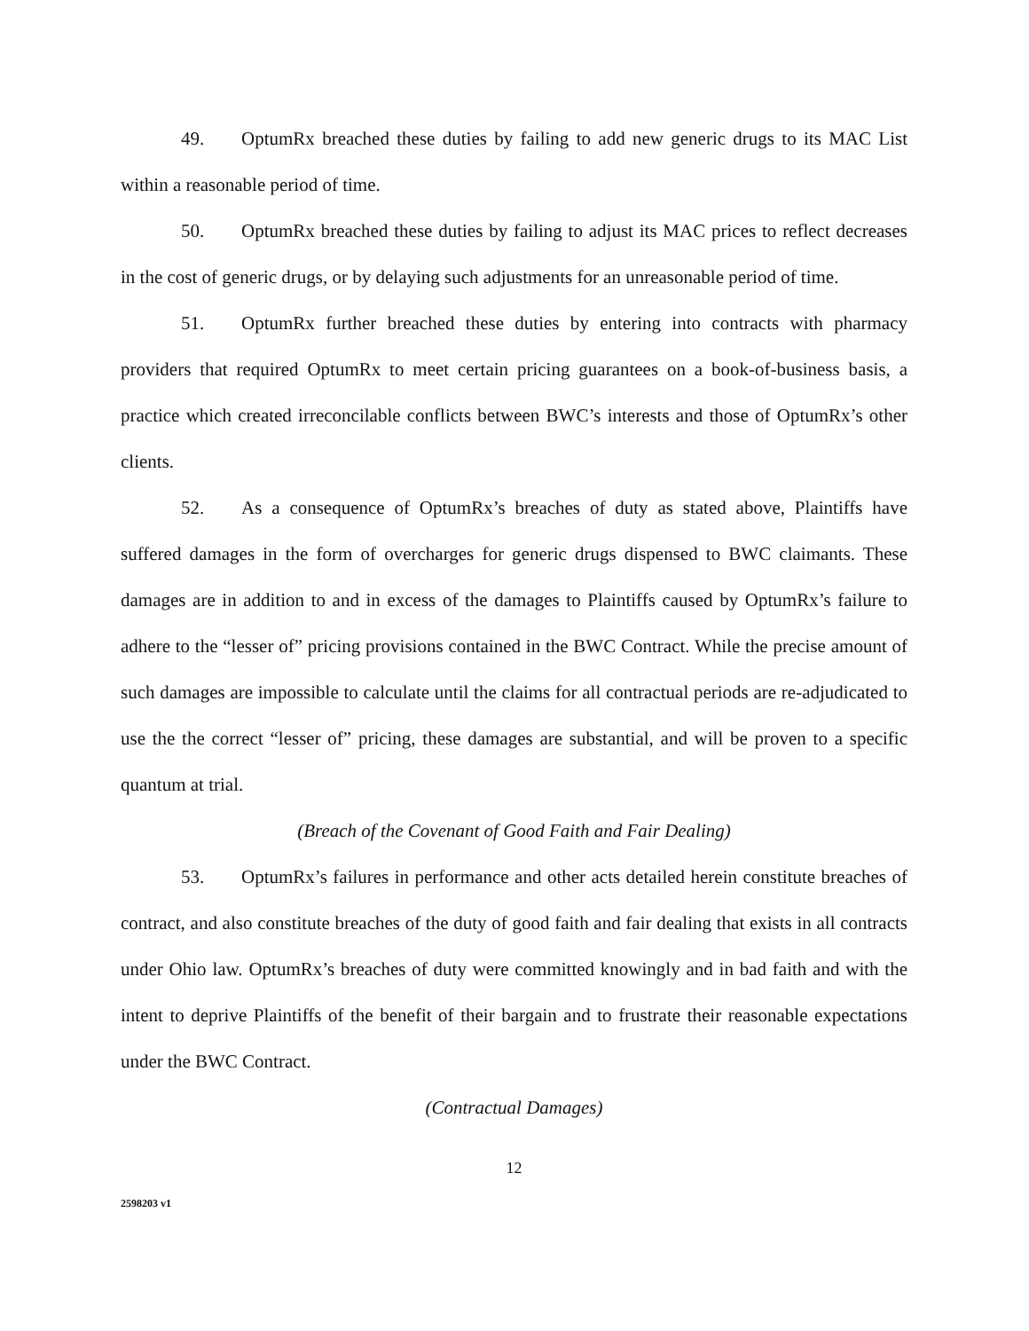49. OptumRx breached these duties by failing to add new generic drugs to its MAC List within a reasonable period of time.
50. OptumRx breached these duties by failing to adjust its MAC prices to reflect decreases in the cost of generic drugs, or by delaying such adjustments for an unreasonable period of time.
51. OptumRx further breached these duties by entering into contracts with pharmacy providers that required OptumRx to meet certain pricing guarantees on a book-of-business basis, a practice which created irreconcilable conflicts between BWC’s interests and those of OptumRx’s other clients.
52. As a consequence of OptumRx’s breaches of duty as stated above, Plaintiffs have suffered damages in the form of overcharges for generic drugs dispensed to BWC claimants. These damages are in addition to and in excess of the damages to Plaintiffs caused by OptumRx’s failure to adhere to the “lesser of” pricing provisions contained in the BWC Contract. While the precise amount of such damages are impossible to calculate until the claims for all contractual periods are re-adjudicated to use the the correct “lesser of” pricing, these damages are substantial, and will be proven to a specific quantum at trial.
(Breach of the Covenant of Good Faith and Fair Dealing)
53. OptumRx’s failures in performance and other acts detailed herein constitute breaches of contract, and also constitute breaches of the duty of good faith and fair dealing that exists in all contracts under Ohio law. OptumRx’s breaches of duty were committed knowingly and in bad faith and with the intent to deprive Plaintiffs of the benefit of their bargain and to frustrate their reasonable expectations under the BWC Contract.
(Contractual Damages)
12
2598203 v1